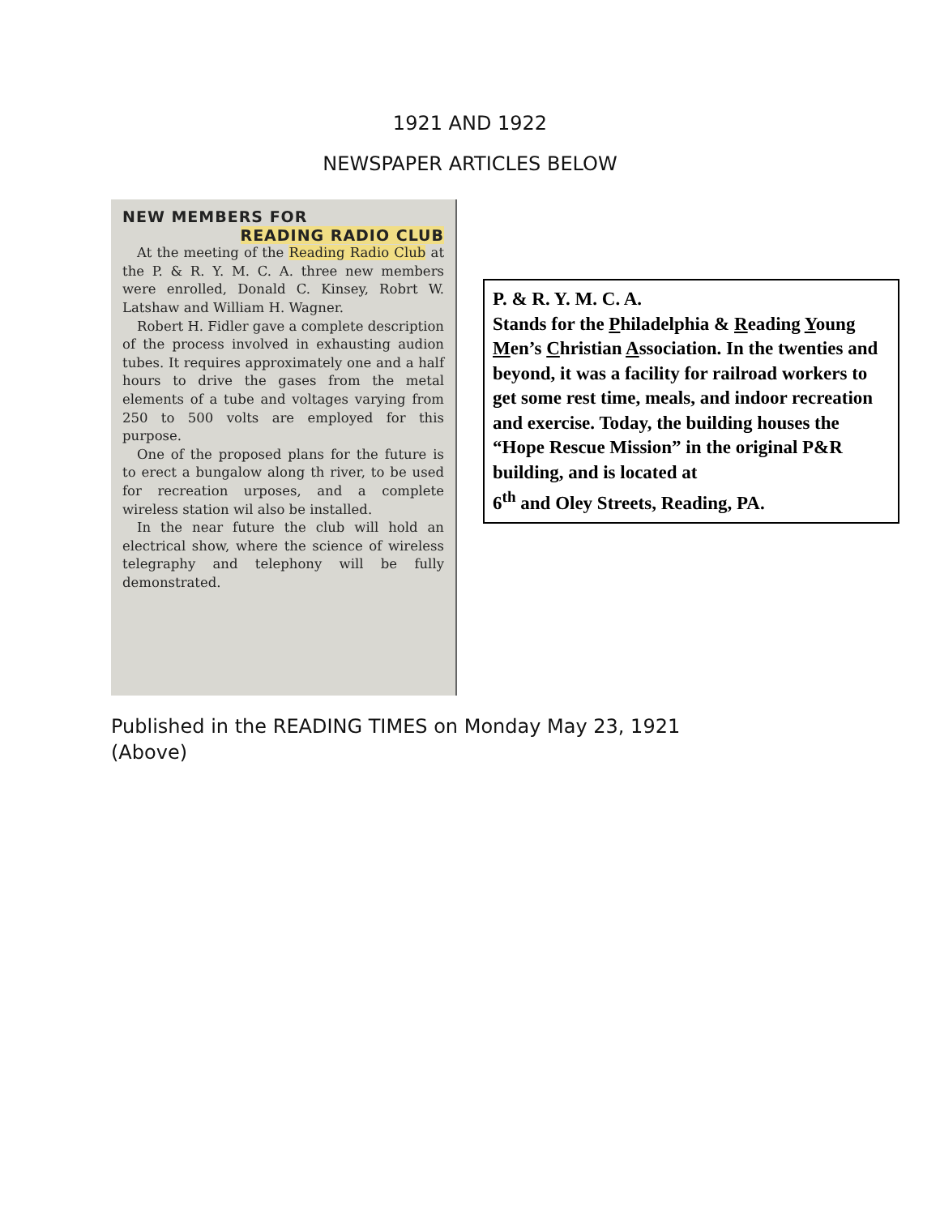1921 AND 1922
NEWSPAPER ARTICLES BELOW
NEW MEMBERS FOR
READING RADIO CLUB
At the meeting of the Reading Radio Club at the P. & R. Y. M. C. A. three new members were enrolled, Donald C. Kinsey, Robrt W. Latshaw and William H. Wagner.
Robert H. Fidler gave a complete description of the process involved in exhausting audion tubes. It requires approximately one and a half hours to drive the gases from the metal elements of a tube and voltages varying from 250 to 500 volts are employed for this purpose.
One of the proposed plans for the future is to erect a bungalow along th river, to be used for recreation urposes, and a complete wireless station wil also be installed.
In the near future the club will hold an electrical show, where the science of wireless telegraphy and telephony will be fully demonstrated.
P. & R. Y. M. C. A.
Stands for the Philadelphia & Reading Young Men’s Christian Association. In the twenties and beyond, it was a facility for railroad workers to get some rest time, meals, and indoor recreation and exercise. Today, the building houses the “Hope Rescue Mission” in the original P&R building, and is located at
6<sup>th</sup> and Oley Streets, Reading, PA.
Published in the READING TIMES on Monday May 23, 1921
(Above)